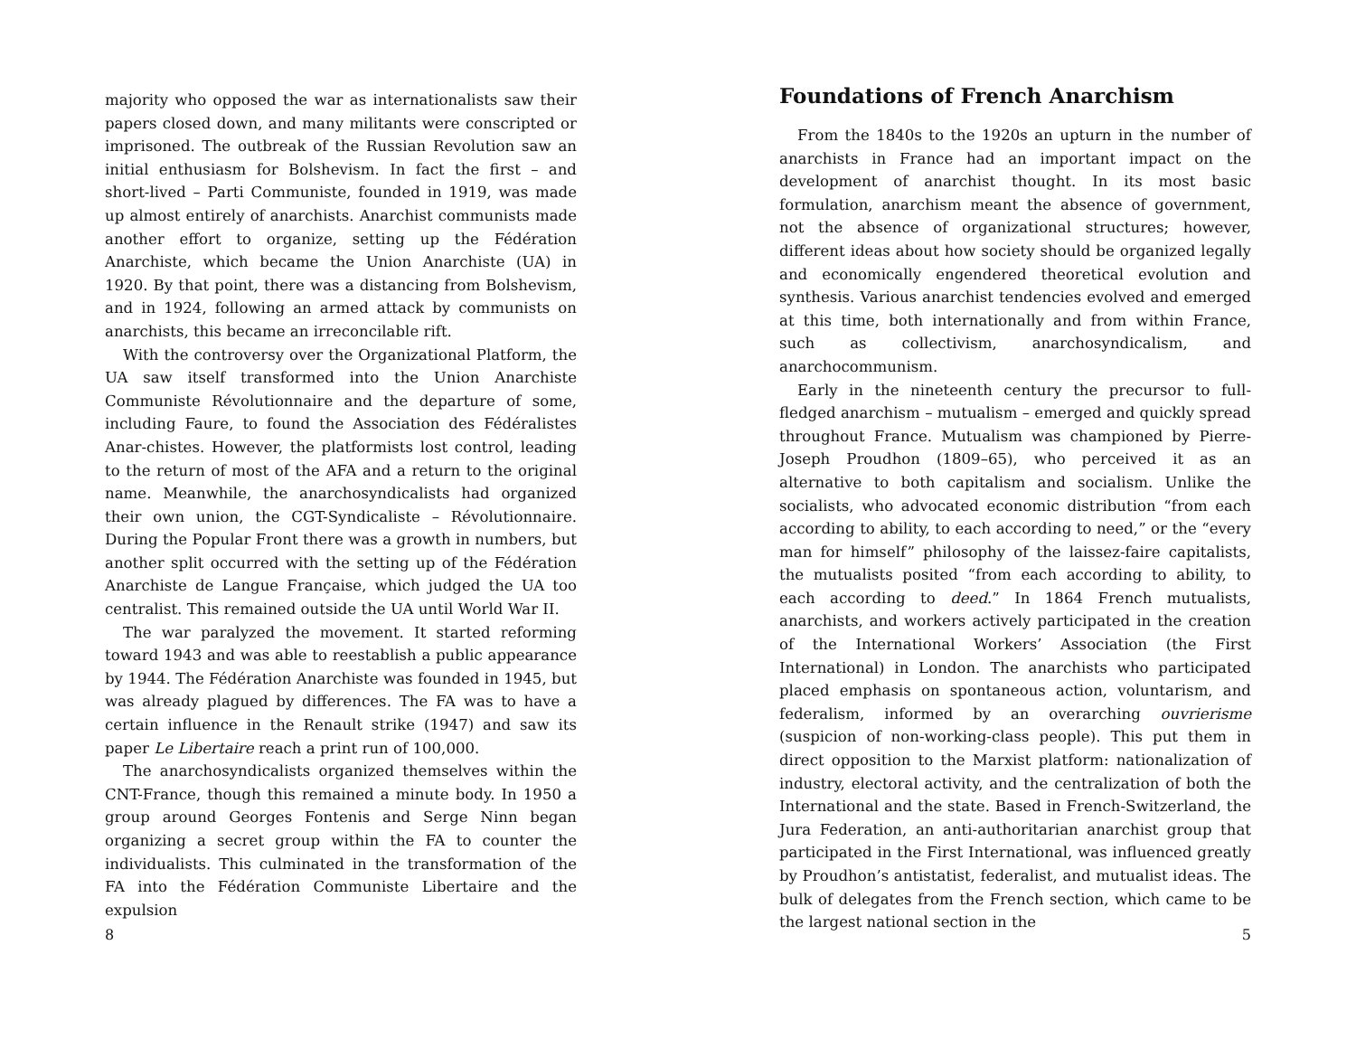majority who opposed the war as internationalists saw their papers closed down, and many militants were conscripted or imprisoned. The outbreak of the Russian Revolution saw an initial enthusiasm for Bolshevism. In fact the first – and short-lived – Parti Communiste, founded in 1919, was made up almost entirely of anarchists. Anarchist communists made another effort to organize, setting up the Fédération Anarchiste, which became the Union Anarchiste (UA) in 1920. By that point, there was a distancing from Bolshevism, and in 1924, following an armed attack by communists on anarchists, this became an irreconcilable rift.
With the controversy over the Organizational Platform, the UA saw itself transformed into the Union Anarchiste Communiste Révolutionnaire and the departure of some, including Faure, to found the Association des Fédéralistes Anar-chistes. However, the platformists lost control, leading to the return of most of the AFA and a return to the original name. Meanwhile, the anarchosyndicalists had organized their own union, the CGT-Syndicaliste – Révolutionnaire. During the Popular Front there was a growth in numbers, but another split occurred with the setting up of the Fédération Anarchiste de Langue Française, which judged the UA too centralist. This remained outside the UA until World War II.
The war paralyzed the movement. It started reforming toward 1943 and was able to reestablish a public appearance by 1944. The Fédération Anarchiste was founded in 1945, but was already plagued by differences. The FA was to have a certain influence in the Renault strike (1947) and saw its paper Le Libertaire reach a print run of 100,000.
The anarchosyndicalists organized themselves within the CNT-France, though this remained a minute body. In 1950 a group around Georges Fontenis and Serge Ninn began organizing a secret group within the FA to counter the individualists. This culminated in the transformation of the FA into the Fédération Communiste Libertaire and the expulsion
8
Foundations of French Anarchism
From the 1840s to the 1920s an upturn in the number of anarchists in France had an important impact on the development of anarchist thought. In its most basic formulation, anarchism meant the absence of government, not the absence of organizational structures; however, different ideas about how society should be organized legally and economically engendered theoretical evolution and synthesis. Various anarchist tendencies evolved and emerged at this time, both internationally and from within France, such as collectivism, anarchosyndicalism, and anarchocommunism.
Early in the nineteenth century the precursor to full-fledged anarchism – mutualism – emerged and quickly spread throughout France. Mutualism was championed by Pierre-Joseph Proudhon (1809–65), who perceived it as an alternative to both capitalism and socialism. Unlike the socialists, who advocated economic distribution “from each according to ability, to each according to need,” or the “every man for himself” philosophy of the laissez-faire capitalists, the mutualists posited “from each according to ability, to each according to deed.” In 1864 French mutualists, anarchists, and workers actively participated in the creation of the International Workers’ Association (the First International) in London. The anarchists who participated placed emphasis on spontaneous action, voluntarism, and federalism, informed by an overarching ouvrierisme (suspicion of non-working-class people). This put them in direct opposition to the Marxist platform: nationalization of industry, electoral activity, and the centralization of both the International and the state. Based in French-Switzerland, the Jura Federation, an anti-authoritarian anarchist group that participated in the First International, was influenced greatly by Proudhon’s antistatist, federalist, and mutualist ideas. The bulk of delegates from the French section, which came to be the largest national section in the
5